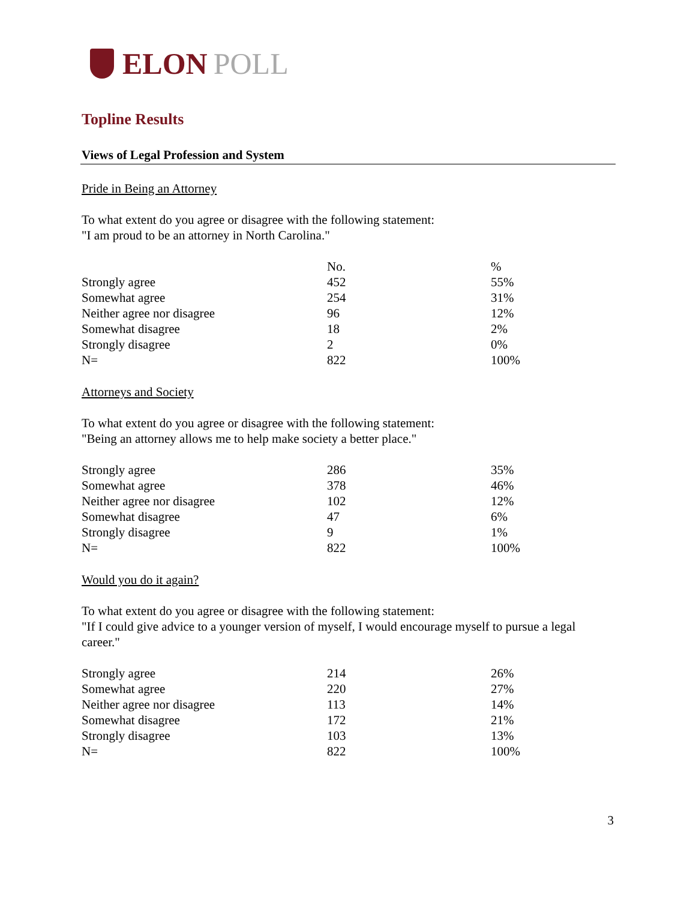ELON POLL
Topline Results
Views of Legal Profession and System
Pride in Being an Attorney
To what extent do you agree or disagree with the following statement:
"I am proud to be an attorney in North Carolina."
| | No. | % |
| --- | --- | --- |
| Strongly agree | 452 | 55% |
| Somewhat agree | 254 | 31% |
| Neither agree nor disagree | 96 | 12% |
| Somewhat disagree | 18 | 2% |
| Strongly disagree | 2 | 0% |
| N= | 822 | 100% |
Attorneys and Society
To what extent do you agree or disagree with the following statement:
"Being an attorney allows me to help make society a better place."
| Strongly agree | 286 | 35% |
| Somewhat agree | 378 | 46% |
| Neither agree nor disagree | 102 | 12% |
| Somewhat disagree | 47 | 6% |
| Strongly disagree | 9 | 1% |
| N= | 822 | 100% |
Would you do it again?
To what extent do you agree or disagree with the following statement:
"If I could give advice to a younger version of myself, I would encourage myself to pursue a legal career."
| Strongly agree | 214 | 26% |
| Somewhat agree | 220 | 27% |
| Neither agree nor disagree | 113 | 14% |
| Somewhat disagree | 172 | 21% |
| Strongly disagree | 103 | 13% |
| N= | 822 | 100% |
3